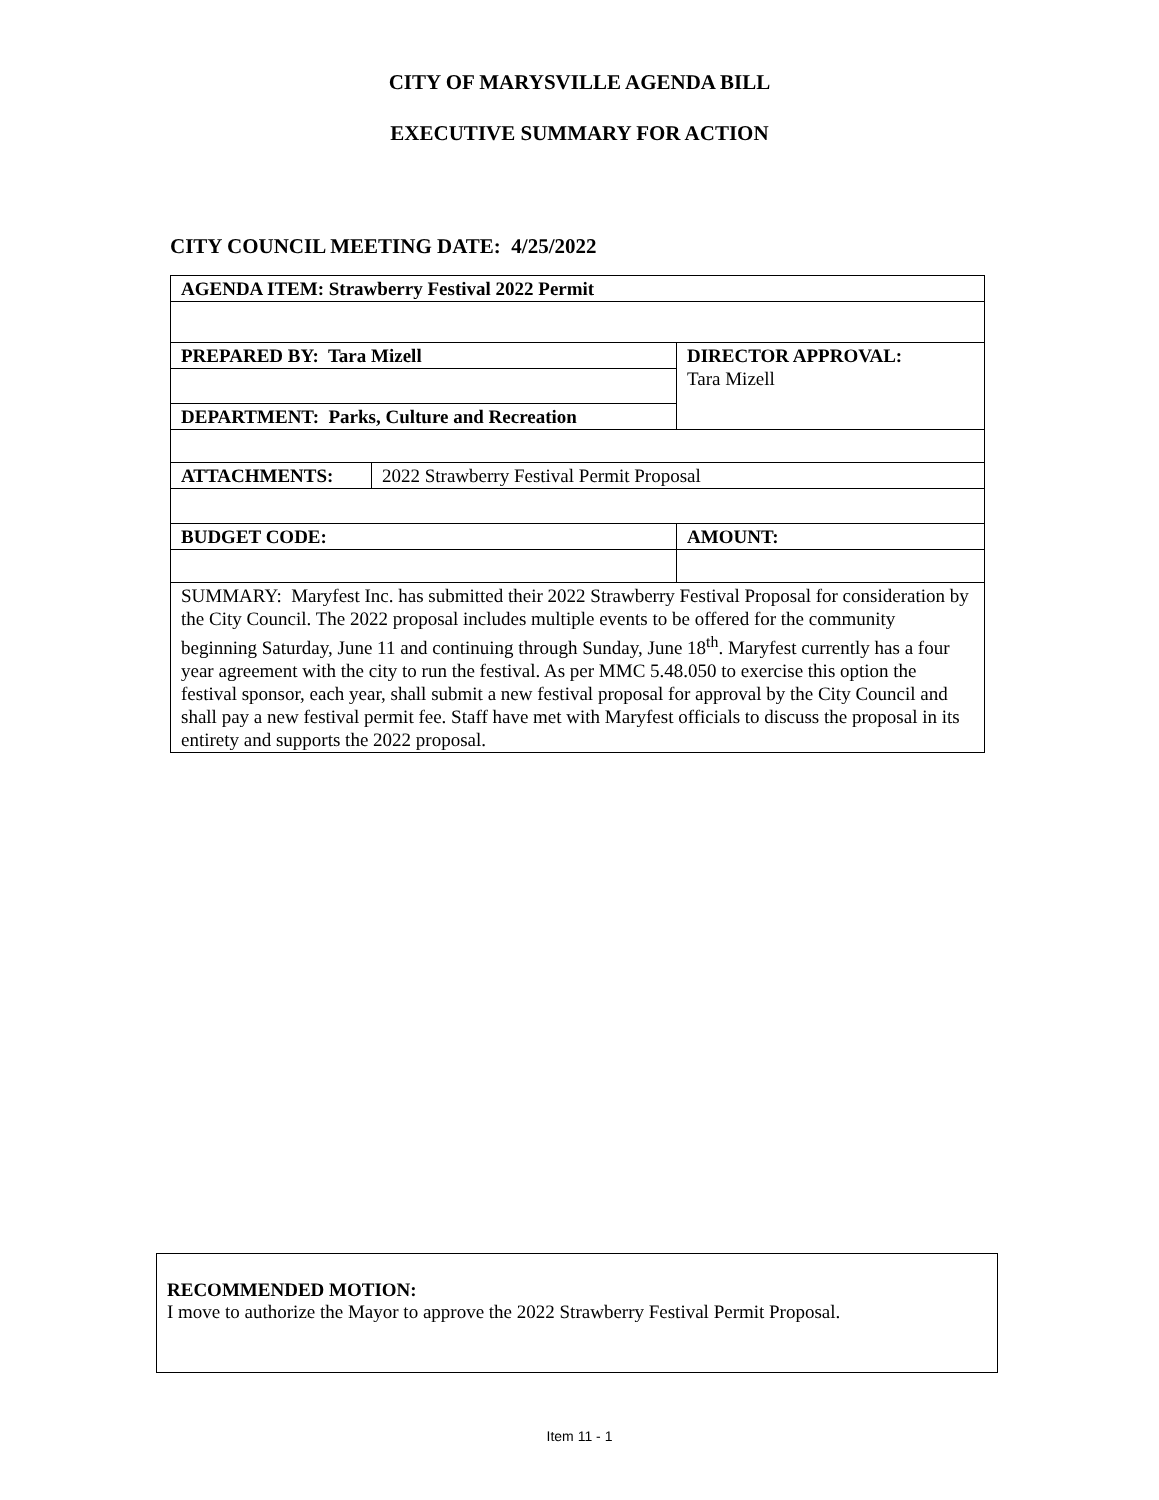CITY OF MARYSVILLE AGENDA BILL
EXECUTIVE SUMMARY FOR ACTION
CITY COUNCIL MEETING DATE: 4/25/2022
| AGENDA ITEM: Strawberry Festival 2022 Permit | | |
| PREPARED BY: Tara Mizell | | DIRECTOR APPROVAL: Tara Mizell |
| DEPARTMENT: Parks, Culture and Recreation | | |
| ATTACHMENTS: | 2022 Strawberry Festival Permit Proposal | |
| BUDGET CODE: | | AMOUNT: |
| SUMMARY: Maryfest Inc. has submitted their 2022 Strawberry Festival Proposal for consideration by the City Council. The 2022 proposal includes multiple events to be offered for the community beginning Saturday, June 11 and continuing through Sunday, June 18<sup>th</sup>. Maryfest currently has a four year agreement with the city to run the festival. As per MMC 5.48.050 to exercise this option the festival sponsor, each year, shall submit a new festival proposal for approval by the City Council and shall pay a new festival permit fee. Staff have met with Maryfest officials to discuss the proposal in its entirety and supports the 2022 proposal. | | |
RECOMMENDED MOTION:
I move to authorize the Mayor to approve the 2022 Strawberry Festival Permit Proposal.
Item 11 - 1